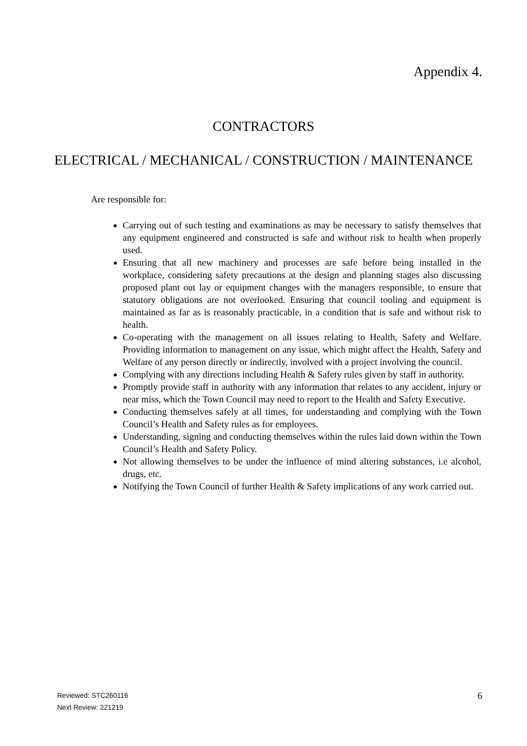Appendix 4.
CONTRACTORS
ELECTRICAL / MECHANICAL / CONSTRUCTION / MAINTENANCE
Are responsible for:
Carrying out of such testing and examinations as may be necessary to satisfy themselves that any equipment engineered and constructed is safe and without risk to health when properly used.
Ensuring that all new machinery and processes are safe before being installed in the workplace, considering safety precautions at the design and planning stages also discussing proposed plant out lay or equipment changes with the managers responsible, to ensure that statutory obligations are not overlooked. Ensuring that council tooling and equipment is maintained as far as is reasonably practicable, in a condition that is safe and without risk to health.
Co-operating with the management on all issues relating to Health, Safety and Welfare. Providing information to management on any issue, which might affect the Health, Safety and Welfare of any person directly or indirectly, involved with a project involving the council.
Complying with any directions including Health & Safety rules given by staff in authority.
Promptly provide staff in authority with any information that relates to any accident, injury or near miss, which the Town Council may need to report to the Health and Safety Executive.
Conducting themselves safely at all times, for understanding and complying with the Town Council’s Health and Safety rules as for employees.
Understanding, signing and conducting themselves within the rules laid down within the Town Council’s Health and Safety Policy.
Not allowing themselves to be under the influence of mind altering substances, i.e alcohol, drugs, etc.
Notifying the Town Council of further Health & Safety implications of any work carried out.
Reviewed: STC260116
Next Review: 221219
6